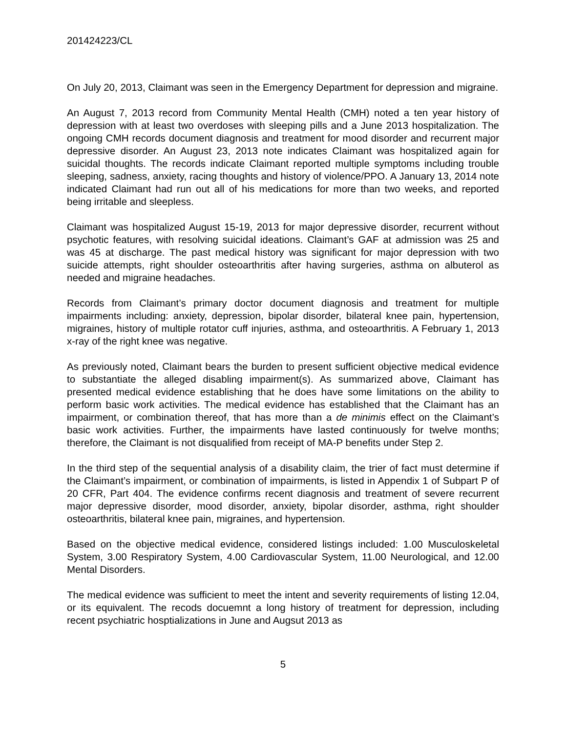201424223/CL
On July 20, 2013, Claimant was seen in the Emergency Department for depression and migraine.
An August 7, 2013 record from Community Mental Health (CMH) noted a ten year history of depression with at least two overdoses with sleeping pills and a June 2013 hospitalization. The ongoing CMH records document diagnosis and treatment for mood disorder and recurrent major depressive disorder. An August 23, 2013 note indicates Claimant was hospitalized again for suicidal thoughts. The records indicate Claimant reported multiple symptoms including trouble sleeping, sadness, anxiety, racing thoughts and history of violence/PPO. A January 13, 2014 note indicated Claimant had run out all of his medications for more than two weeks, and reported being irritable and sleepless.
Claimant was hospitalized August 15-19, 2013 for major depressive disorder, recurrent without psychotic features, with resolving suicidal ideations. Claimant’s GAF at admission was 25 and was 45 at discharge. The past medical history was significant for major depression with two suicide attempts, right shoulder osteoarthritis after having surgeries, asthma on albuterol as needed and migraine headaches.
Records from Claimant’s primary doctor document diagnosis and treatment for multiple impairments including: anxiety, depression, bipolar disorder, bilateral knee pain, hypertension, migraines, history of multiple rotator cuff injuries, asthma, and osteoarthritis. A February 1, 2013 x-ray of the right knee was negative.
As previously noted, Claimant bears the burden to present sufficient objective medical evidence to substantiate the alleged disabling impairment(s). As summarized above, Claimant has presented medical evidence establishing that he does have some limitations on the ability to perform basic work activities. The medical evidence has established that the Claimant has an impairment, or combination thereof, that has more than a de minimis effect on the Claimant’s basic work activities. Further, the impairments have lasted continuously for twelve months; therefore, the Claimant is not disqualified from receipt of MA-P benefits under Step 2.
In the third step of the sequential analysis of a disability claim, the trier of fact must determine if the Claimant’s impairment, or combination of impairments, is listed in Appendix 1 of Subpart P of 20 CFR, Part 404. The evidence confirms recent diagnosis and treatment of severe recurrent major depressive disorder, mood disorder, anxiety, bipolar disorder, asthma, right shoulder osteoarthritis, bilateral knee pain, migraines, and hypertension.
Based on the objective medical evidence, considered listings included: 1.00 Musculoskeletal System, 3.00 Respiratory System, 4.00 Cardiovascular System, 11.00 Neurological, and 12.00 Mental Disorders.
The medical evidence was sufficient to meet the intent and severity requirements of listing 12.04, or its equivalent. The recods docuemnt a long history of treatment for depression, including recent psychiatric hosptializations in June and Augsut 2013 as
5